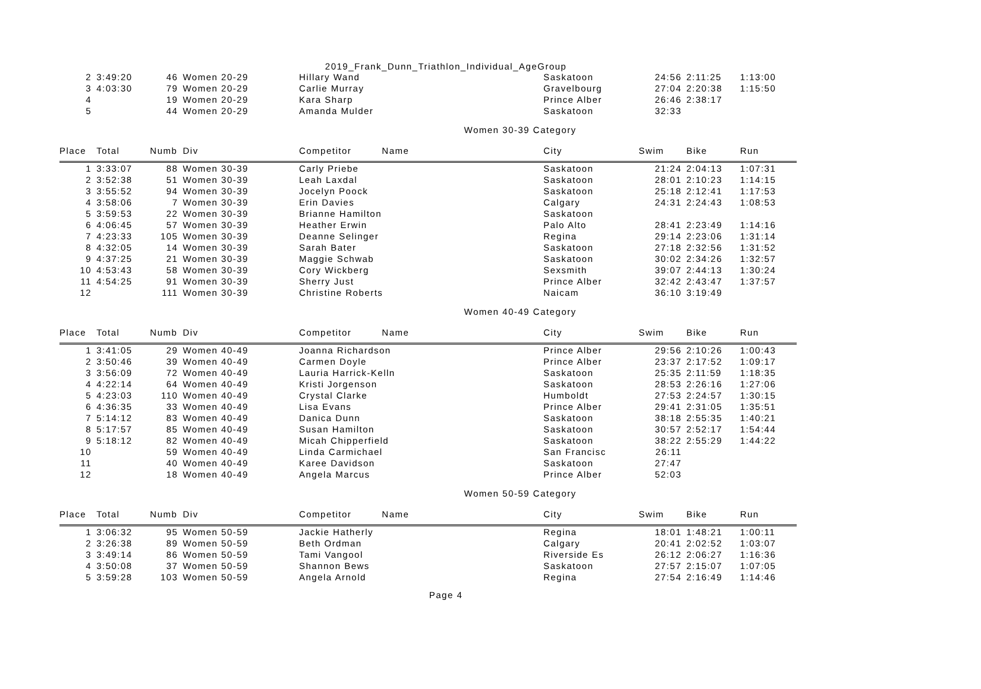2019_Frank_Dunn_Triathlon_Individual_AgeGroup
| 2 | 3:49:20 | 46 | Women 20-29 | Hillary Wand | Saskatoon | 24:56 | 2:11:25 | 1:13:00 |
| 3 | 4:03:30 | 79 | Women 20-29 | Carlie Murray | Gravelbourg | 27:04 | 2:20:38 | 1:15:50 |
| 4 | | 19 | Women 20-29 | Kara Sharp | Prince Alber | 26:46 | 2:38:17 | |
| 5 | | 44 | Women 20-29 | Amanda Mulder | Saskatoon | 32:33 | | |
Women 30-39 Category
| Place | Total | Numb | Div | Competitor Name | City | Swim | Bike | Run |
| --- | --- | --- | --- | --- | --- | --- | --- | --- |
| 1 | 3:33:07 | 88 | Women 30-39 | Carly Priebe | Saskatoon | 21:24 | 2:04:13 | 1:07:31 |
| 2 | 3:52:38 | 51 | Women 30-39 | Leah Laxdal | Saskatoon | 28:01 | 2:10:23 | 1:14:15 |
| 3 | 3:55:52 | 94 | Women 30-39 | Jocelyn Poock | Saskatoon | 25:18 | 2:12:41 | 1:17:53 |
| 4 | 3:58:06 | 7 | Women 30-39 | Erin Davies | Calgary | 24:31 | 2:24:43 | 1:08:53 |
| 5 | 3:59:53 | 22 | Women 30-39 | Brianne Hamilton | Saskatoon | | | |
| 6 | 4:06:45 | 57 | Women 30-39 | Heather Erwin | Palo Alto | 28:41 | 2:23:49 | 1:14:16 |
| 7 | 4:23:33 | 105 | Women 30-39 | Deanne Selinger | Regina | 29:14 | 2:23:06 | 1:31:14 |
| 8 | 4:32:05 | 14 | Women 30-39 | Sarah Bater | Saskatoon | 27:18 | 2:32:56 | 1:31:52 |
| 9 | 4:37:25 | 21 | Women 30-39 | Maggie Schwab | Saskatoon | 30:02 | 2:34:26 | 1:32:57 |
| 10 | 4:53:43 | 58 | Women 30-39 | Cory Wickberg | Sexsmith | 39:07 | 2:44:13 | 1:30:24 |
| 11 | 4:54:25 | 91 | Women 30-39 | Sherry Just | Prince Alber | 32:42 | 2:43:47 | 1:37:57 |
| 12 | | 111 | Women 30-39 | Christine Roberts | Naicam | 36:10 | 3:19:49 | |
Women 40-49 Category
| Place | Total | Numb | Div | Competitor Name | City | Swim | Bike | Run |
| --- | --- | --- | --- | --- | --- | --- | --- | --- |
| 1 | 3:41:05 | 29 | Women 40-49 | Joanna Richardson | Prince Alber | 29:56 | 2:10:26 | 1:00:43 |
| 2 | 3:50:46 | 39 | Women 40-49 | Carmen Doyle | Prince Alber | 23:37 | 2:17:52 | 1:09:17 |
| 3 | 3:56:09 | 72 | Women 40-49 | Lauria Harrick-Kelln | Saskatoon | 25:35 | 2:11:59 | 1:18:35 |
| 4 | 4:22:14 | 64 | Women 40-49 | Kristi Jorgenson | Saskatoon | 28:53 | 2:26:16 | 1:27:06 |
| 5 | 4:23:03 | 110 | Women 40-49 | Crystal Clarke | Humboldt | 27:53 | 2:24:57 | 1:30:15 |
| 6 | 4:36:35 | 33 | Women 40-49 | Lisa Evans | Prince Alber | 29:41 | 2:31:05 | 1:35:51 |
| 7 | 5:14:12 | 83 | Women 40-49 | Danica Dunn | Saskatoon | 38:18 | 2:55:35 | 1:40:21 |
| 8 | 5:17:57 | 85 | Women 40-49 | Susan Hamilton | Saskatoon | 30:57 | 2:52:17 | 1:54:44 |
| 9 | 5:18:12 | 82 | Women 40-49 | Micah Chipperfield | Saskatoon | 38:22 | 2:55:29 | 1:44:22 |
| 10 | | 59 | Women 40-49 | Linda Carmichael | San Francisc | 26:11 | | |
| 11 | | 40 | Women 40-49 | Karee Davidson | Saskatoon | 27:47 | | |
| 12 | | 18 | Women 40-49 | Angela Marcus | Prince Alber | 52:03 | | |
Women 50-59 Category
| Place | Total | Numb | Div | Competitor Name | City | Swim | Bike | Run |
| --- | --- | --- | --- | --- | --- | --- | --- | --- |
| 1 | 3:06:32 | 95 | Women 50-59 | Jackie Hatherly | Regina | 18:01 | 1:48:21 | 1:00:11 |
| 2 | 3:26:38 | 89 | Women 50-59 | Beth Ordman | Calgary | 20:41 | 2:02:52 | 1:03:07 |
| 3 | 3:49:14 | 86 | Women 50-59 | Tami Vangool | Riverside Es | 26:12 | 2:06:27 | 1:16:36 |
| 4 | 3:50:08 | 37 | Women 50-59 | Shannon Bews | Saskatoon | 27:57 | 2:15:07 | 1:07:05 |
| 5 | 3:59:28 | 103 | Women 50-59 | Angela Arnold | Regina | 27:54 | 2:16:49 | 1:14:46 |
Page 4